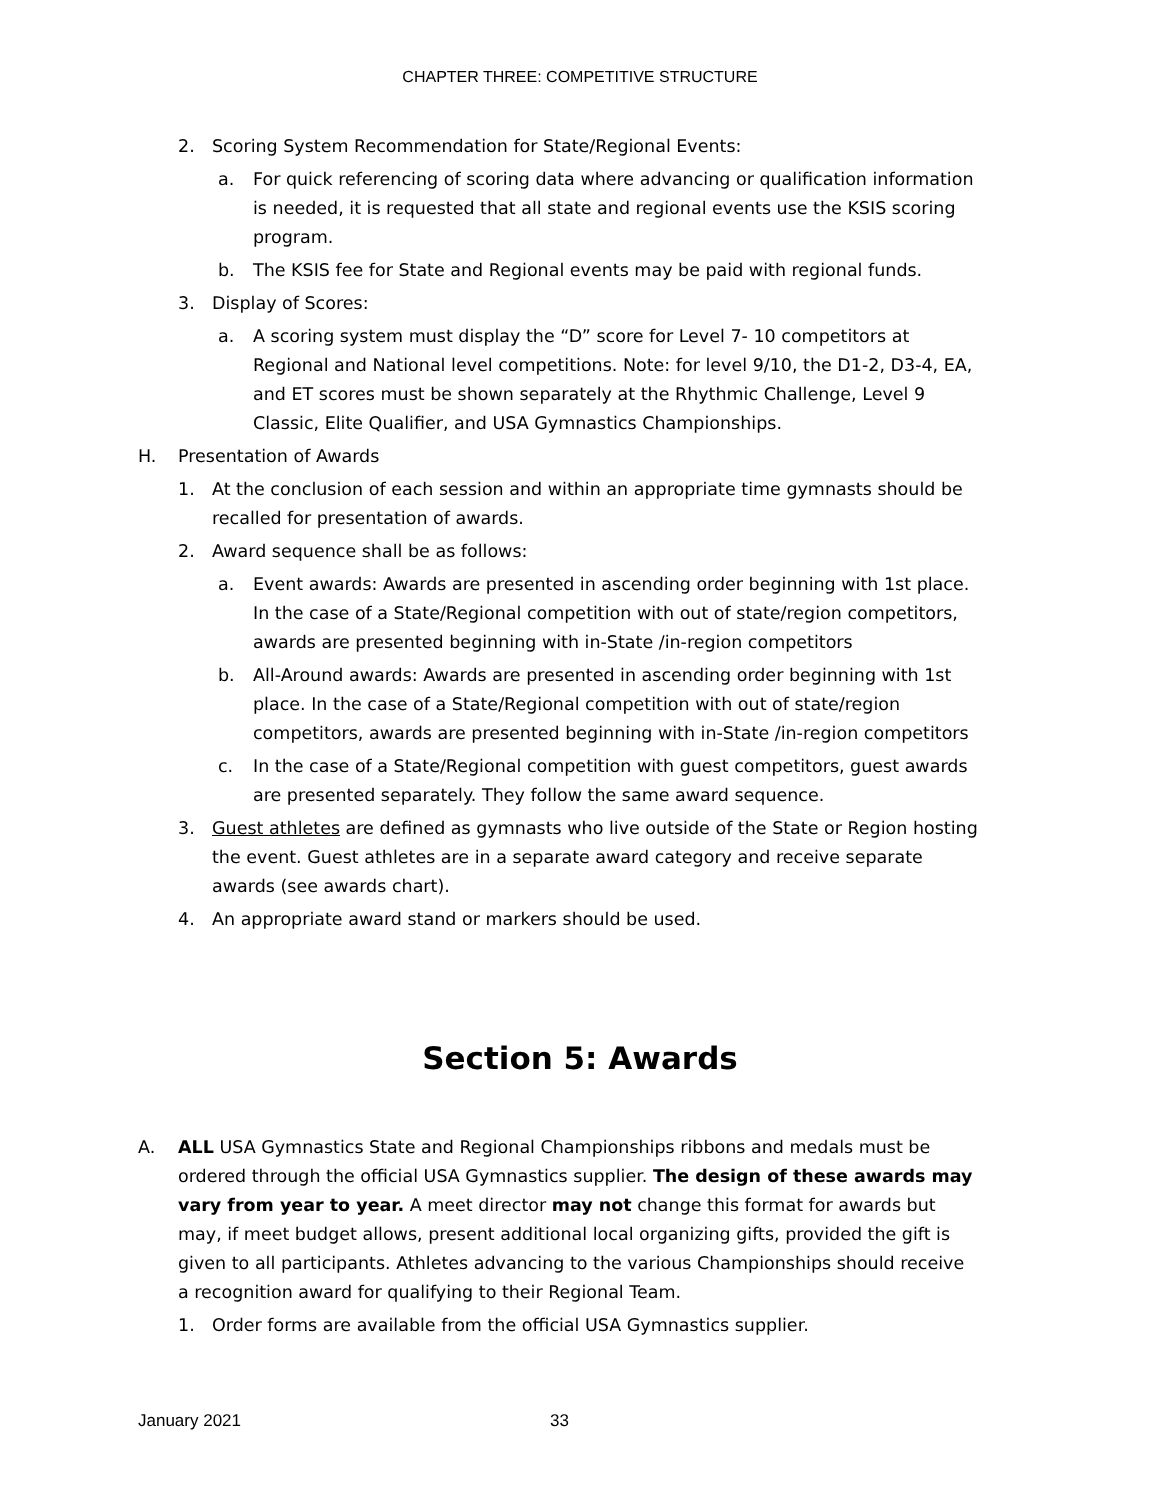CHAPTER THREE: COMPETITIVE STRUCTURE
2. Scoring System Recommendation for State/Regional Events:
a. For quick referencing of scoring data where advancing or qualification information is needed, it is requested that all state and regional events use the KSIS scoring program.
b. The KSIS fee for State and Regional events may be paid with regional funds.
3. Display of Scores:
a. A scoring system must display the “D” score for Level 7- 10 competitors at Regional and National level competitions. Note: for level 9/10, the D1-2, D3-4, EA, and ET scores must be shown separately at the Rhythmic Challenge, Level 9 Classic, Elite Qualifier, and USA Gymnastics Championships.
H. Presentation of Awards
1. At the conclusion of each session and within an appropriate time gymnasts should be recalled for presentation of awards.
2. Award sequence shall be as follows:
a. Event awards: Awards are presented in ascending order beginning with 1st place. In the case of a State/Regional competition with out of state/region competitors, awards are presented beginning with in-State /in-region competitors
b. All-Around awards: Awards are presented in ascending order beginning with 1st place. In the case of a State/Regional competition with out of state/region competitors, awards are presented beginning with in-State /in-region competitors
c. In the case of a State/Regional competition with guest competitors, guest awards are presented separately. They follow the same award sequence.
3. Guest athletes are defined as gymnasts who live outside of the State or Region hosting the event. Guest athletes are in a separate award category and receive separate awards (see awards chart).
4. An appropriate award stand or markers should be used.
Section 5: Awards
A. ALL USA Gymnastics State and Regional Championships ribbons and medals must be ordered through the official USA Gymnastics supplier. The design of these awards may vary from year to year. A meet director may not change this format for awards but may, if meet budget allows, present additional local organizing gifts, provided the gift is given to all participants. Athletes advancing to the various Championships should receive a recognition award for qualifying to their Regional Team.
1. Order forms are available from the official USA Gymnastics supplier.
January 2021 33